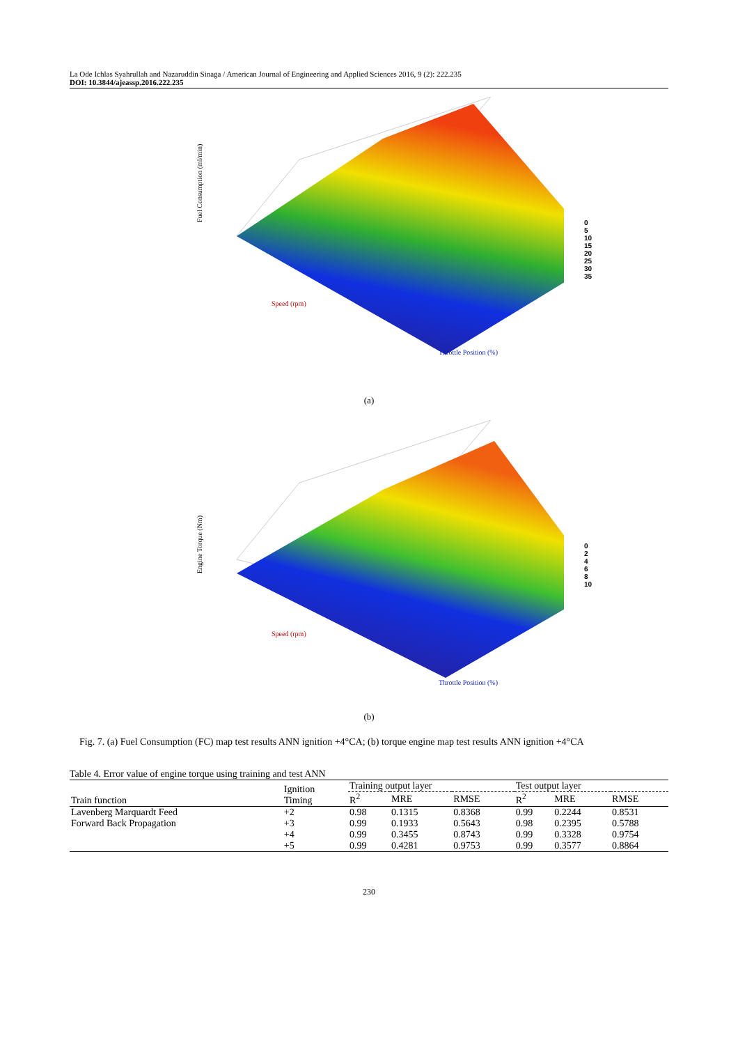La Ode Ichlas Syahrullah and Nazaruddin Sinaga / American Journal of Engineering and Applied Sciences 2016, 9 (2): 222.235
DOI: 10.3844/ajeassp.2016.222.235
Fuel Consumption (ml/min)
Throttle Position (%)
Speed (rpm)
0
5
10
15
20
25
30
35
(a)
Engine Torque (Nm)
Throttle Position (%)
Speed (rpm)
0
2
4
6
8
10
(b)
Fig. 7. (a) Fuel Consumption (FC) map test results ANN ignition +4°CA; (b) torque engine map test results ANN ignition +4°CA
Table 4. Error value of engine torque using training and test ANN
| Train function | Ignition Timing | Training output layer | | | Test output layer | | |
| --- | --- | --- | --- | --- | --- | --- | --- |
| | | R<sup>2</sup> | MRE | RMSE | R<sup>2</sup> | MRE | RMSE |
| Lavenberg Marquardt Feed | +2 | 0.98 | 0.1315 | 0.8368 | 0.99 | 0.2244 | 0.8531 |
| Forward Back Propagation | +3 | 0.99 | 0.1933 | 0.5643 | 0.98 | 0.2395 | 0.5788 |
| | +4 | 0.99 | 0.3455 | 0.8743 | 0.99 | 0.3328 | 0.9754 |
| | +5 | 0.99 | 0.4281 | 0.9753 | 0.99 | 0.3577 | 0.8864 |
230